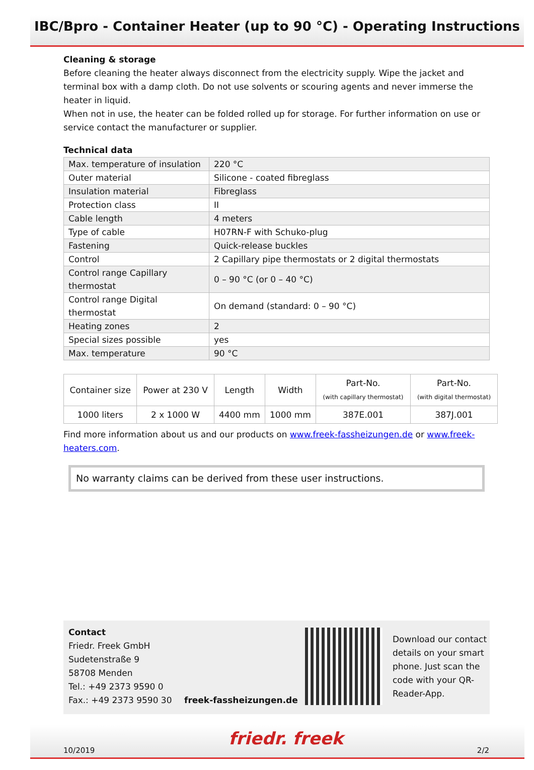IBC/Bpro - Container Heater (up to 90 °C) - Operating Instructions
Cleaning & storage
Before cleaning the heater always disconnect from the electricity supply. Wipe the jacket and terminal box with a damp cloth. Do not use solvents or scouring agents and never immerse the heater in liquid.
When not in use, the heater can be folded rolled up for storage. For further information on use or service contact the manufacturer or supplier.
Technical data
| Max. temperature of insulation | 220 °C |
| Outer material | Silicone - coated fibreglass |
| Insulation material | Fibreglass |
| Protection class | II |
| Cable length | 4 meters |
| Type of cable | H07RN-F with Schuko-plug |
| Fastening | Quick-release buckles |
| Control | 2 Capillary pipe thermostats or 2 digital thermostats |
| Control range Capillary thermostat | 0 – 90 °C (or 0 – 40 °C) |
| Control range Digital thermostat | On demand (standard: 0 – 90 °C) |
| Heating zones | 2 |
| Special sizes possible | yes |
| Max. temperature | 90 °C |
| Container size | Power at 230 V | Length | Width | Part-No. (with capillary thermostat) | Part-No. (with digital thermostat) |
| --- | --- | --- | --- | --- | --- |
| 1000 liters | 2 x 1000 W | 4400 mm | 1000 mm | 387E.001 | 387J.001 |
Find more information about us and our products on www.freek-fassheizungen.de or www.freek-heaters.com.
No warranty claims can be derived from these user instructions.
Contact
Friedr. Freek GmbH
Sudetenstraße 9
58708 Menden
Tel.: +49 2373 9590 0
Fax.: +49 2373 9590 30
freek-fassheizungen.de
Download our contact
details on your smart
phone. Just scan the
code with your QR-
Reader-App.
10/2019 friedr. freek 2/2